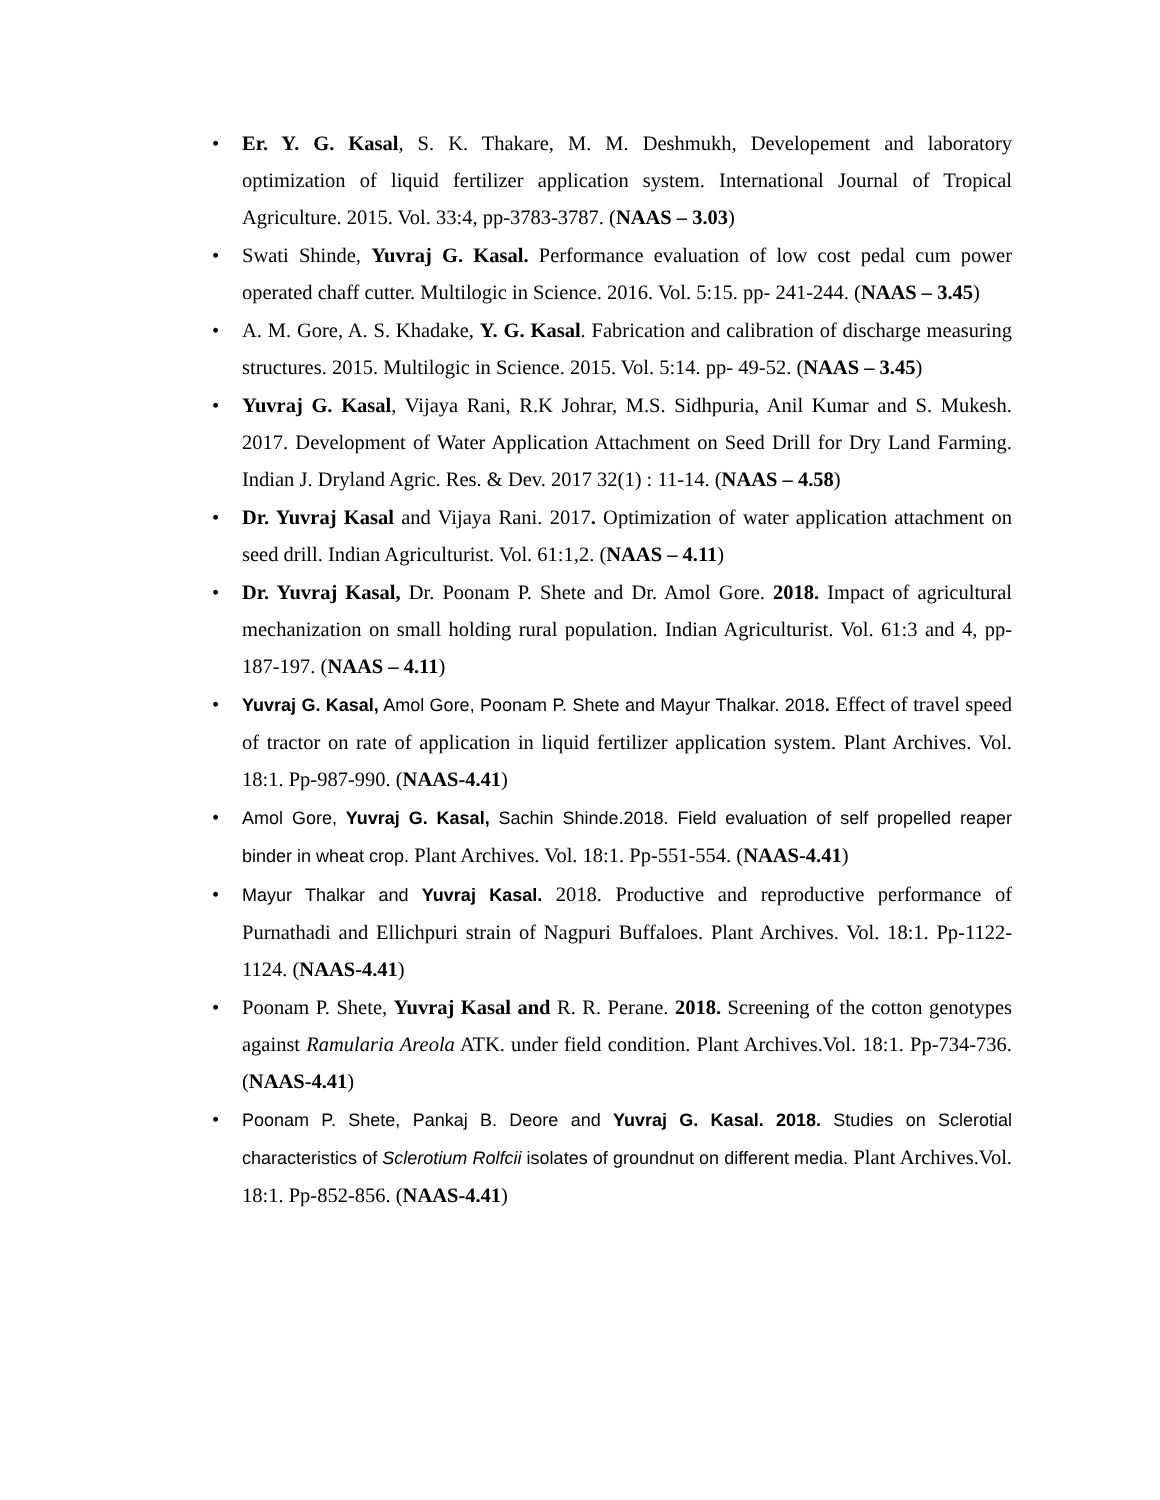• Er. Y. G. Kasal, S. K. Thakare, M. M. Deshmukh, Developement and laboratory optimization of liquid fertilizer application system. International Journal of Tropical Agriculture. 2015. Vol. 33:4, pp-3783-3787. (NAAS – 3.03)
• Swati Shinde, Yuvraj G. Kasal. Performance evaluation of low cost pedal cum power operated chaff cutter. Multilogic in Science. 2016. Vol. 5:15. pp- 241-244. (NAAS – 3.45)
• A. M. Gore, A. S. Khadake, Y. G. Kasal. Fabrication and calibration of discharge measuring structures. 2015. Multilogic in Science. 2015. Vol. 5:14. pp- 49-52. (NAAS – 3.45)
• Yuvraj G. Kasal, Vijaya Rani, R.K Johrar, M.S. Sidhpuria, Anil Kumar and S. Mukesh. 2017. Development of Water Application Attachment on Seed Drill for Dry Land Farming. Indian J. Dryland Agric. Res. & Dev. 2017 32(1) : 11-14. (NAAS – 4.58)
• Dr. Yuvraj Kasal and Vijaya Rani. 2017. Optimization of water application attachment on seed drill. Indian Agriculturist. Vol. 61:1,2. (NAAS – 4.11)
• Dr. Yuvraj Kasal, Dr. Poonam P. Shete and Dr. Amol Gore. 2018. Impact of agricultural mechanization on small holding rural population. Indian Agriculturist. Vol. 61:3 and 4, pp-187-197. (NAAS – 4.11)
• Yuvraj G. Kasal, Amol Gore, Poonam P. Shete and Mayur Thalkar. 2018. Effect of travel speed of tractor on rate of application in liquid fertilizer application system. Plant Archives. Vol. 18:1. Pp-987-990. (NAAS-4.41)
• Amol Gore, Yuvraj G. Kasal, Sachin Shinde.2018. Field evaluation of self propelled reaper binder in wheat crop. Plant Archives. Vol. 18:1. Pp-551-554. (NAAS-4.41)
• Mayur Thalkar and Yuvraj Kasal. 2018. Productive and reproductive performance of Purnathadi and Ellichpuri strain of Nagpuri Buffaloes. Plant Archives. Vol. 18:1. Pp-1122-1124. (NAAS-4.41)
• Poonam P. Shete, Yuvraj Kasal and R. R. Perane. 2018. Screening of the cotton genotypes against Ramularia Areola ATK. under field condition. Plant Archives.Vol. 18:1. Pp-734-736. (NAAS-4.41)
• Poonam P. Shete, Pankaj B. Deore and Yuvraj G. Kasal. 2018. Studies on Sclerotial characteristics of Sclerotium Rolfcii isolates of groundnut on different media. Plant Archives.Vol. 18:1. Pp-852-856. (NAAS-4.41)